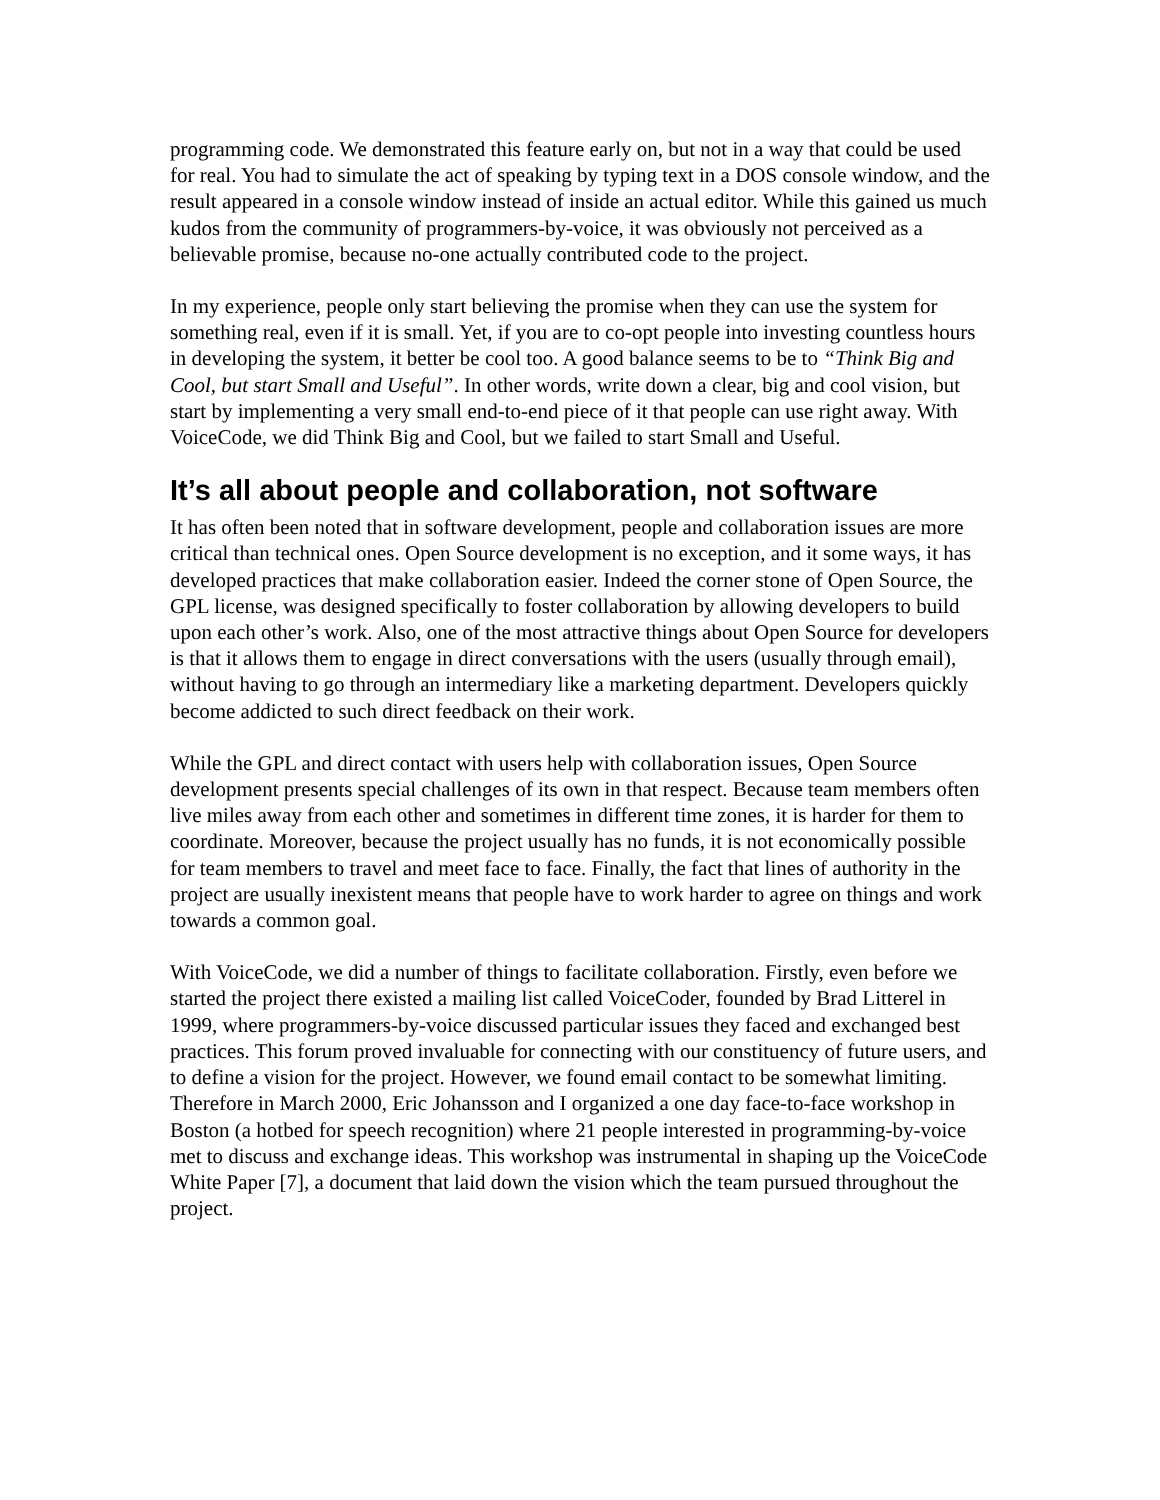programming code. We demonstrated this feature early on, but not in a way that could be used for real. You had to simulate the act of speaking by typing text in a DOS console window, and the result appeared in a console window instead of inside an actual editor. While this gained us much kudos from the community of programmers-by-voice, it was obviously not perceived as a believable promise, because no-one actually contributed code to the project.
In my experience, people only start believing the promise when they can use the system for something real, even if it is small. Yet, if you are to co-opt people into investing countless hours in developing the system, it better be cool too. A good balance seems to be to “Think Big and Cool, but start Small and Useful”. In other words, write down a clear, big and cool vision, but start by implementing a very small end-to-end piece of it that people can use right away. With VoiceCode, we did Think Big and Cool, but we failed to start Small and Useful.
It’s all about people and collaboration, not software
It has often been noted that in software development, people and collaboration issues are more critical than technical ones. Open Source development is no exception, and it some ways, it has developed practices that make collaboration easier. Indeed the corner stone of Open Source, the GPL license, was designed specifically to foster collaboration by allowing developers to build upon each other’s work. Also, one of the most attractive things about Open Source for developers is that it allows them to engage in direct conversations with the users (usually through email), without having to go through an intermediary like a marketing department. Developers quickly become addicted to such direct feedback on their work.
While the GPL and direct contact with users help with collaboration issues, Open Source development presents special challenges of its own in that respect. Because team members often live miles away from each other and sometimes in different time zones, it is harder for them to coordinate. Moreover, because the project usually has no funds, it is not economically possible for team members to travel and meet face to face. Finally, the fact that lines of authority in the project are usually inexistent means that people have to work harder to agree on things and work towards a common goal.
With VoiceCode, we did a number of things to facilitate collaboration. Firstly, even before we started the project there existed a mailing list called VoiceCoder, founded by Brad Litterel in 1999, where programmers-by-voice discussed particular issues they faced and exchanged best practices. This forum proved invaluable for connecting with our constituency of future users, and to define a vision for the project. However, we found email contact to be somewhat limiting. Therefore in March 2000, Eric Johansson and I organized a one day face-to-face workshop in Boston (a hotbed for speech recognition) where 21 people interested in programming-by-voice met to discuss and exchange ideas. This workshop was instrumental in shaping up the VoiceCode White Paper [7], a document that laid down the vision which the team pursued throughout the project.